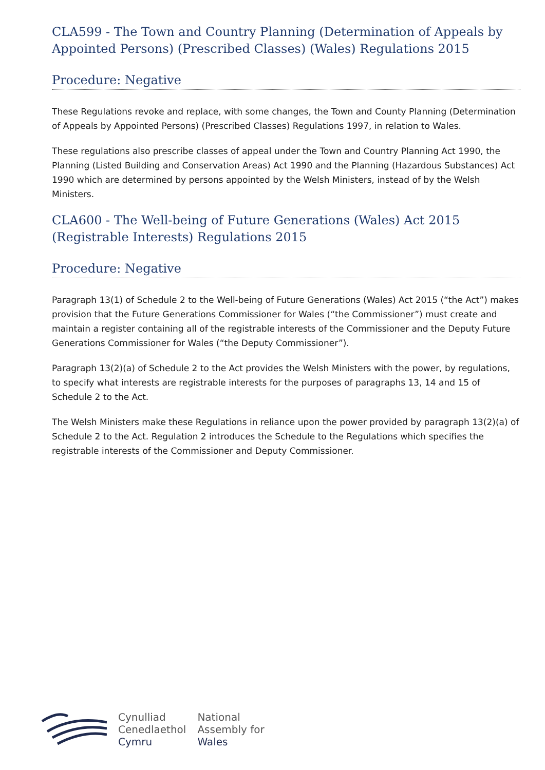CLA599 - The Town and Country Planning (Determination of Appeals by Appointed Persons) (Prescribed Classes) (Wales) Regulations 2015
Procedure: Negative
These Regulations revoke and replace, with some changes, the Town and County Planning (Determination of Appeals by Appointed Persons) (Prescribed Classes) Regulations 1997, in relation to Wales.
These regulations also prescribe classes of appeal under the Town and Country Planning Act 1990, the Planning (Listed Building and Conservation Areas) Act 1990 and the Planning (Hazardous Substances) Act 1990 which are determined by persons appointed by the Welsh Ministers, instead of by the Welsh Ministers.
CLA600 - The Well-being of Future Generations (Wales) Act 2015 (Registrable Interests) Regulations 2015
Procedure: Negative
Paragraph 13(1) of Schedule 2 to the Well-being of Future Generations (Wales) Act 2015 (“the Act”) makes provision that the Future Generations Commissioner for Wales (“the Commissioner”) must create and maintain a register containing all of the registrable interests of the Commissioner and the Deputy Future Generations Commissioner for Wales (“the Deputy Commissioner”).
Paragraph 13(2)(a) of Schedule 2 to the Act provides the Welsh Ministers with the power, by regulations, to specify what interests are registrable interests for the purposes of paragraphs 13, 14 and 15 of Schedule 2 to the Act.
The Welsh Ministers make these Regulations in reliance upon the power provided by paragraph 13(2)(a) of Schedule 2 to the Act. Regulation 2 introduces the Schedule to the Regulations which specifies the registrable interests of the Commissioner and Deputy Commissioner.
Cynulliad
Cenedlaethol
Cymru
National
Assembly for
Wales